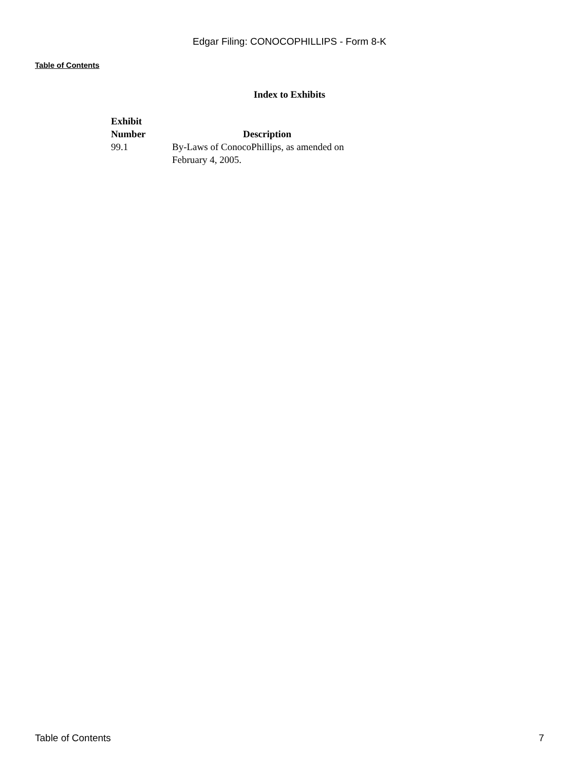Edgar Filing: CONOCOPHILLIPS - Form 8-K
Table of Contents
Index to Exhibits
| Exhibit Number | Description |
| --- | --- |
| 99.1 | By-Laws of ConocoPhillips, as amended on February 4, 2005. |
Table of Contents 7